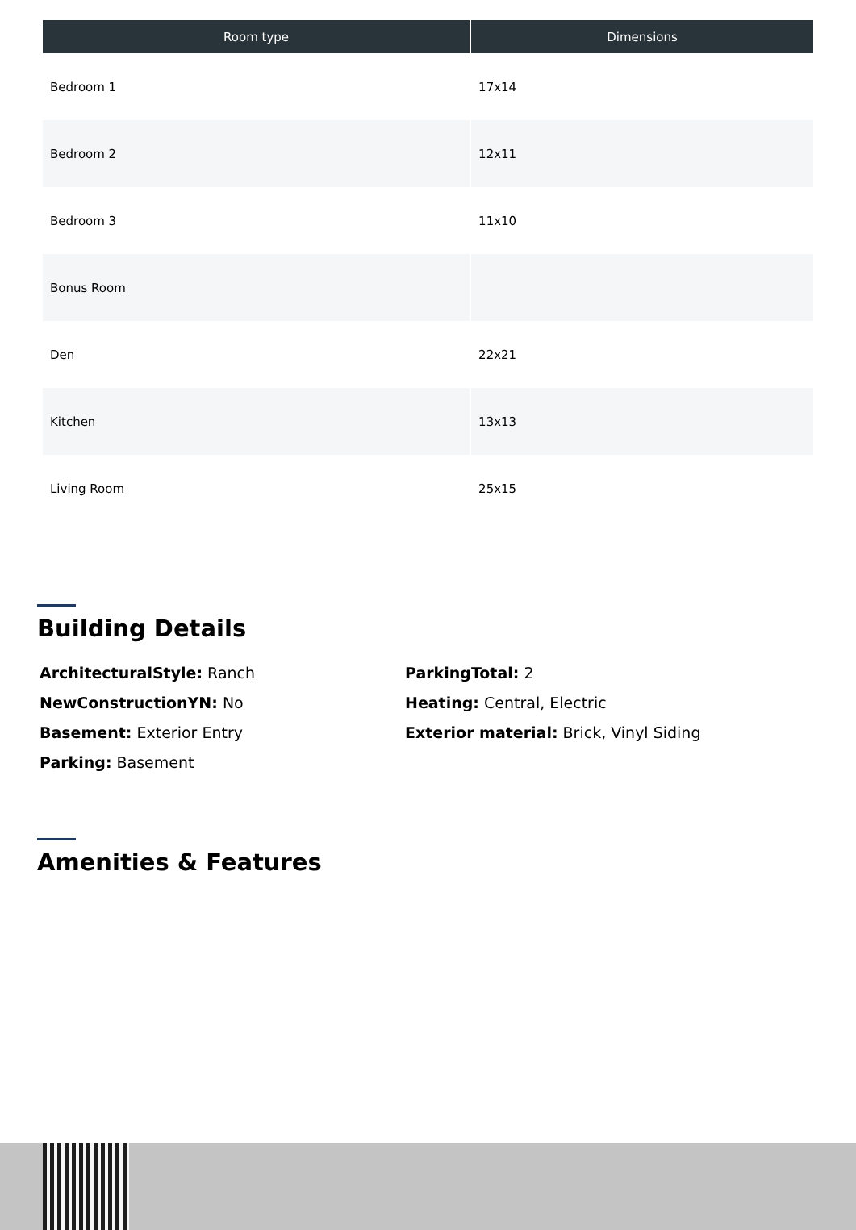| Room type | Dimensions |
| --- | --- |
| Bedroom 1 | 17x14 |
| Bedroom 2 | 12x11 |
| Bedroom 3 | 11x10 |
| Bonus Room | |
| Den | 22x21 |
| Kitchen | 13x13 |
| Living Room | 25x15 |
Building Details
ArchitecturalStyle: Ranch
NewConstructionYN: No
Basement: Exterior Entry
Parking: Basement
ParkingTotal: 2
Heating: Central, Electric
Exterior material: Brick, Vinyl Siding
Amenities & Features